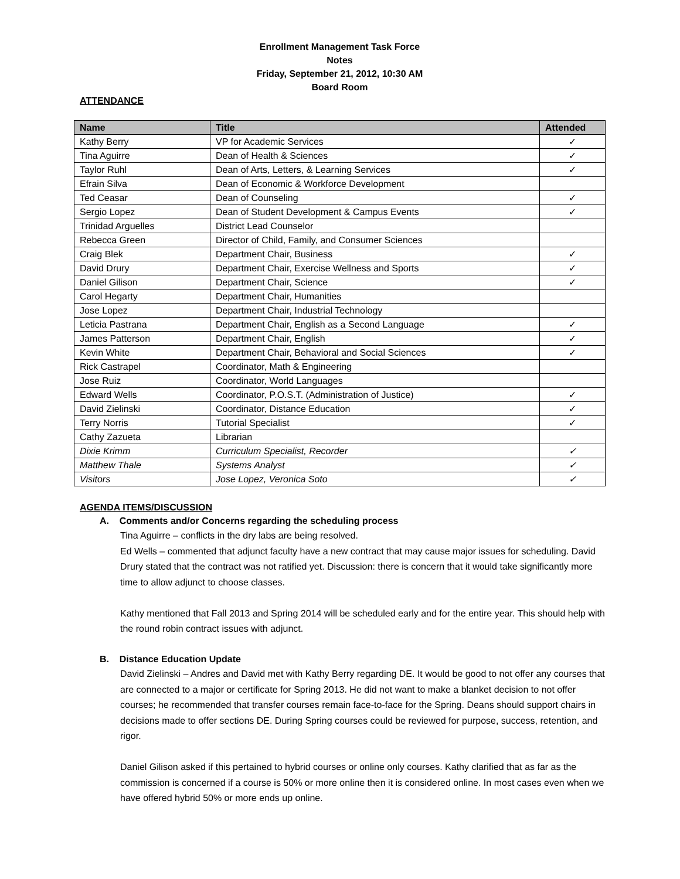Enrollment Management Task Force
Notes
Friday, September 21, 2012, 10:30 AM
Board Room
ATTENDANCE
| Name | Title | Attended |
| --- | --- | --- |
| Kathy Berry | VP for Academic Services | ✓ |
| Tina Aguirre | Dean of Health & Sciences | ✓ |
| Taylor Ruhl | Dean of Arts, Letters, & Learning Services | ✓ |
| Efrain Silva | Dean of Economic & Workforce Development | |
| Ted Ceasar | Dean of Counseling | ✓ |
| Sergio Lopez | Dean of Student Development & Campus Events | ✓ |
| Trinidad Arguelles | District Lead Counselor | |
| Rebecca Green | Director of Child, Family, and Consumer Sciences | |
| Craig Blek | Department Chair, Business | ✓ |
| David Drury | Department Chair, Exercise Wellness and Sports | ✓ |
| Daniel Gilison | Department Chair, Science | ✓ |
| Carol Hegarty | Department Chair, Humanities | |
| Jose Lopez | Department Chair, Industrial Technology | |
| Leticia Pastrana | Department Chair, English as a Second Language | ✓ |
| James Patterson | Department Chair, English | ✓ |
| Kevin White | Department Chair, Behavioral and Social Sciences | ✓ |
| Rick Castrapel | Coordinator, Math & Engineering | |
| Jose Ruiz | Coordinator, World Languages | |
| Edward Wells | Coordinator, P.O.S.T. (Administration of Justice) | ✓ |
| David Zielinski | Coordinator, Distance Education | ✓ |
| Terry Norris | Tutorial Specialist | ✓ |
| Cathy Zazueta | Librarian | |
| Dixie Krimm | Curriculum Specialist, Recorder | ✓ |
| Matthew Thale | Systems Analyst | ✓ |
| Visitors | Jose Lopez, Veronica Soto | ✓ |
AGENDA ITEMS/DISCUSSION
A. Comments and/or Concerns regarding the scheduling process
Tina Aguirre – conflicts in the dry labs are being resolved.
Ed Wells – commented that adjunct faculty have a new contract that may cause major issues for scheduling. David Drury stated that the contract was not ratified yet. Discussion: there is concern that it would take significantly more time to allow adjunct to choose classes.
Kathy mentioned that Fall 2013 and Spring 2014 will be scheduled early and for the entire year. This should help with the round robin contract issues with adjunct.
B. Distance Education Update
David Zielinski – Andres and David met with Kathy Berry regarding DE. It would be good to not offer any courses that are connected to a major or certificate for Spring 2013. He did not want to make a blanket decision to not offer courses; he recommended that transfer courses remain face-to-face for the Spring. Deans should support chairs in decisions made to offer sections DE. During Spring courses could be reviewed for purpose, success, retention, and rigor.
Daniel Gilison asked if this pertained to hybrid courses or online only courses. Kathy clarified that as far as the commission is concerned if a course is 50% or more online then it is considered online. In most cases even when we have offered hybrid 50% or more ends up online.